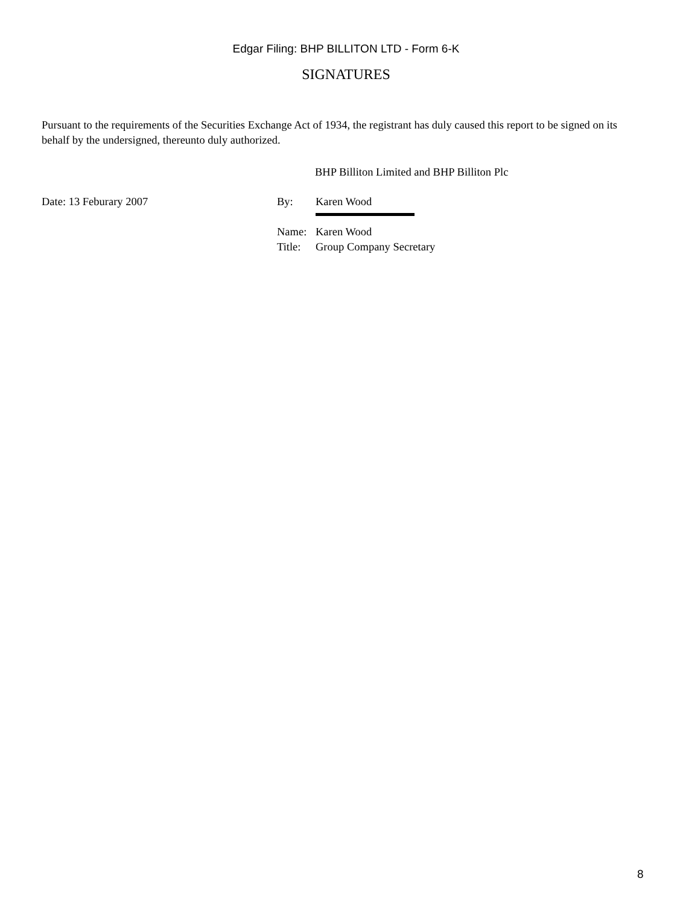Edgar Filing: BHP BILLITON LTD - Form 6-K
SIGNATURES
Pursuant to the requirements of the Securities Exchange Act of 1934, the registrant has duly caused this report to be signed on its behalf by the undersigned, thereunto duly authorized.
BHP Billiton Limited and BHP Billiton Plc
Date: 13 Feburary 2007 By: Karen Wood
Name: Karen Wood
Title: Group Company Secretary
8